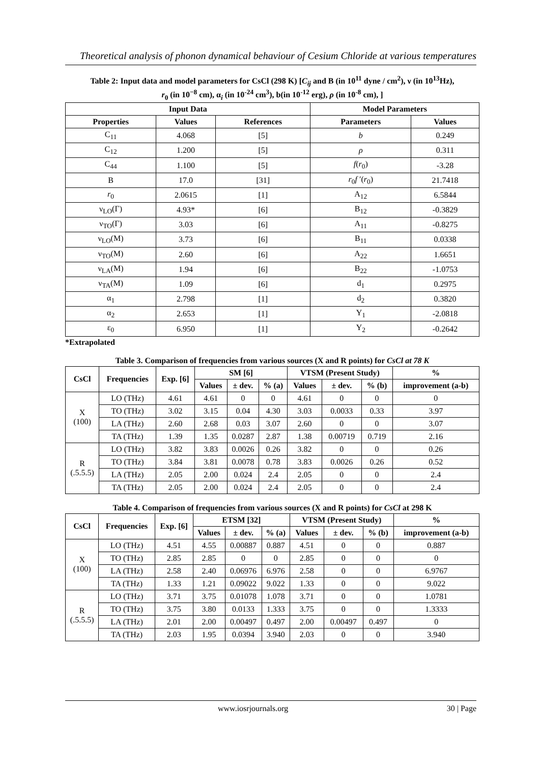Theoretical analysis of phonon dynamical behaviour of Cesium Chloride at various temperatures
Table 2: Input data and model parameters for CsCl (298 K) [C<sub>ij</sub> and B (in 10<sup>11</sup> dyne / cm<sup>2</sup>), ν (in 10<sup>13</sup>Hz),
r<sub>0</sub> (in 10<sup>−8</sup> cm), α<sub>i</sub> (in 10<sup>-24</sup> cm<sup>3</sup>), b(in 10<sup>-12</sup> erg), ρ (in 10<sup>-8</sup> cm), ]
| Input Data | | | Model Parameters | |
| --- | --- | --- | --- | --- |
| Properties | Values | References | Parameters | Values |
| C<sub>11</sub> | 4.068 | [5] | b | 0.249 |
| C<sub>12</sub> | 1.200 | [5] | ρ | 0.311 |
| C<sub>44</sub> | 1.100 | [5] | f ( r<sub>0</sub>) | -3.28 |
| B | 17.0 | [31] | r<sub>0</sub> f ′( r<sub>0</sub>) | 21.7418 |
| r<sub>0</sub> | 2.0615 | [1] | A<sub>12</sub> | 6.5844 |
| ν<sub>LO</sub>(Γ) | 4.93* | [6] | B<sub>12</sub> | -0.3829 |
| ν<sub>TO</sub>(Γ) | 3.03 | [6] | A<sub>11</sub> | -0.8275 |
| ν<sub>LO</sub>(M) | 3.73 | [6] | B<sub>11</sub> | 0.0338 |
| ν<sub>TO</sub>(M) | 2.60 | [6] | A<sub>22</sub> | 1.6651 |
| ν<sub>LA</sub>(M) | 1.94 | [6] | B<sub>22</sub> | -1.0753 |
| ν<sub>TA</sub>(M) | 1.09 | [6] | d<sub>1</sub> | 0.2975 |
| α<sub>1</sub> | 2.798 | [1] | d<sub>2</sub> | 0.3820 |
| α<sub>2</sub> | 2.653 | [1] | Y<sub>1</sub> | -2.0818 |
| ε<sub>0</sub> | 6.950 | [1] | Y<sub>2</sub> | -0.2642 |
*Extrapolated
Table 3. Comparison of frequencies from various sources (X and R points) for CsCl at 78 K
| CsCl | Frequencies | Exp. [6] | SM [6] | | | VTSM (Present Study) | | | % |
| --- | --- | --- | --- | --- | --- | --- | --- | --- | --- |
| | | | Values | ± dev. | % (a) | Values | ± dev. | % (b) | improvement (a-b) |
| X (100) | LO (THz) | 4.61 | 4.61 | 0 | 0 | 4.61 | 0 | 0 | 0 |
| | TO (THz) | 3.02 | 3.15 | 0.04 | 4.30 | 3.03 | 0.0033 | 0.33 | 3.97 |
| | LA (THz) | 2.60 | 2.68 | 0.03 | 3.07 | 2.60 | 0 | 0 | 3.07 |
| | TA (THz) | 1.39 | 1.35 | 0.0287 | 2.87 | 1.38 | 0.00719 | 0.719 | 2.16 |
| R (.5.5.5) | LO (THz) | 3.82 | 3.83 | 0.0026 | 0.26 | 3.82 | 0 | 0 | 0.26 |
| | TO (THz) | 3.84 | 3.81 | 0.0078 | 0.78 | 3.83 | 0.0026 | 0.26 | 0.52 |
| | LA (THz) | 2.05 | 2.00 | 0.024 | 2.4 | 2.05 | 0 | 0 | 2.4 |
| | TA (THz) | 2.05 | 2.00 | 0.024 | 2.4 | 2.05 | 0 | 0 | 2.4 |
Table 4. Comparison of frequencies from various sources (X and R points) for CsCl at 298 K
| CsCl | Frequencies | Exp. [6] | ETSM [32] | | | VTSM (Present Study) | | | % |
| --- | --- | --- | --- | --- | --- | --- | --- | --- | --- |
| | | | Values | ± dev. | % (a) | Values | ± dev. | % (b) | improvement (a-b) |
| X (100) | LO (THz) | 4.51 | 4.55 | 0.00887 | 0.887 | 4.51 | 0 | 0 | 0.887 |
| | TO (THz) | 2.85 | 2.85 | 0 | 0 | 2.85 | 0 | 0 | 0 |
| | LA (THz) | 2.58 | 2.40 | 0.06976 | 6.976 | 2.58 | 0 | 0 | 6.9767 |
| | TA (THz) | 1.33 | 1.21 | 0.09022 | 9.022 | 1.33 | 0 | 0 | 9.022 |
| R (.5.5.5) | LO (THz) | 3.71 | 3.75 | 0.01078 | 1.078 | 3.71 | 0 | 0 | 1.0781 |
| | TO (THz) | 3.75 | 3.80 | 0.0133 | 1.333 | 3.75 | 0 | 0 | 1.3333 |
| | LA (THz) | 2.01 | 2.00 | 0.00497 | 0.497 | 2.00 | 0.00497 | 0.497 | 0 |
| | TA (THz) | 2.03 | 1.95 | 0.0394 | 3.940 | 2.03 | 0 | 0 | 3.940 |
www.iosrjournals.org 30 | Page